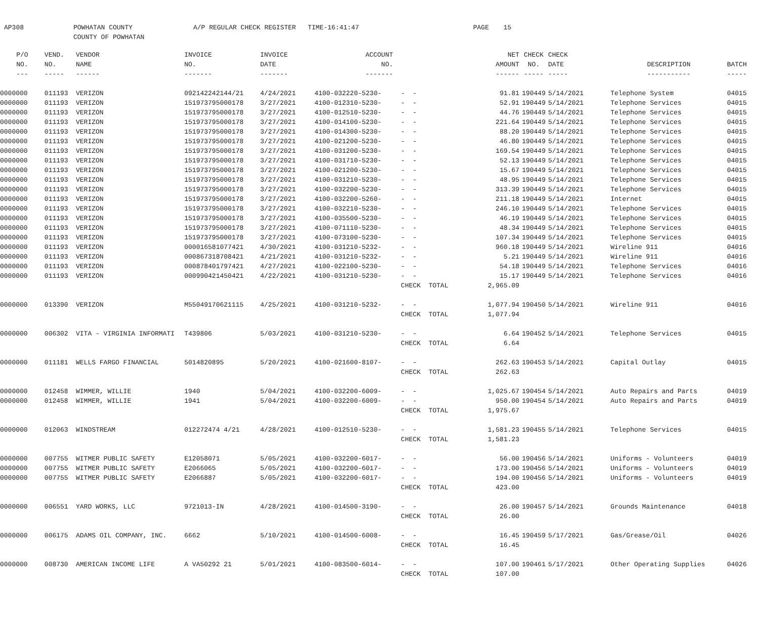AP308
POWHATAN COUNTY COUNTY OF POWHATAN
A/P REGULAR CHECK REGISTER TIME-16:41:47
PAGE
15
| P/O | VEND. | VENDOR | INVOICE | INVOICE | ACCOUNT | | NET | CHECK | CHECK | | |
| --- | --- | --- | --- | --- | --- | --- | --- | --- | --- | --- | --- |
| NO. | NO. | NAME | NO. | DATE | NO. | | AMOUNT | NO. | DATE | DESCRIPTION | BATCH |
| --- | ----- | ------ | ------- | ------- | ------- | | ------ | ----- | ----- | ----------- | ----- |
| 0000000 | 011193 | VERIZON | 092142242144/21 | 4/24/2021 | 4100-032220-5230- | - - | 91.81 | 190449 | 5/14/2021 | Telephone System | 04015 |
| 0000000 | 011193 | VERIZON | 151973795000178 | 3/27/2021 | 4100-012310-5230- | - - | 52.91 | 190449 | 5/14/2021 | Telephone Services | 04015 |
| 0000000 | 011193 | VERIZON | 151973795000178 | 3/27/2021 | 4100-012510-5230- | - - | 44.76 | 190449 | 5/14/2021 | Telephone Services | 04015 |
| 0000000 | 011193 | VERIZON | 151973795000178 | 3/27/2021 | 4100-014100-5230- | - - | 221.64 | 190449 | 5/14/2021 | Telephone Services | 04015 |
| 0000000 | 011193 | VERIZON | 151973795000178 | 3/27/2021 | 4100-014300-5230- | - - | 88.20 | 190449 | 5/14/2021 | Telephone Services | 04015 |
| 0000000 | 011193 | VERIZON | 151973795000178 | 3/27/2021 | 4100-021200-5230- | - - | 46.80 | 190449 | 5/14/2021 | Telephone Services | 04015 |
| 0000000 | 011193 | VERIZON | 151973795000178 | 3/27/2021 | 4100-031200-5230- | - - | 169.54 | 190449 | 5/14/2021 | Telephone Services | 04015 |
| 0000000 | 011193 | VERIZON | 151973795000178 | 3/27/2021 | 4100-031710-5230- | - - | 52.13 | 190449 | 5/14/2021 | Telephone Services | 04015 |
| 0000000 | 011193 | VERIZON | 151973795000178 | 3/27/2021 | 4100-021200-5230- | - - | 15.67 | 190449 | 5/14/2021 | Telephone Services | 04015 |
| 0000000 | 011193 | VERIZON | 151973795000178 | 3/27/2021 | 4100-031210-5230- | - - | 48.95 | 190449 | 5/14/2021 | Telephone Services | 04015 |
| 0000000 | 011193 | VERIZON | 151973795000178 | 3/27/2021 | 4100-032200-5230- | - - | 313.39 | 190449 | 5/14/2021 | Telephone Services | 04015 |
| 0000000 | 011193 | VERIZON | 151973795000178 | 3/27/2021 | 4100-032200-5260- | - - | 211.18 | 190449 | 5/14/2021 | Internet | 04015 |
| 0000000 | 011193 | VERIZON | 151973795000178 | 3/27/2021 | 4100-032210-5230- | - - | 246.10 | 190449 | 5/14/2021 | Telephone Services | 04015 |
| 0000000 | 011193 | VERIZON | 151973795000178 | 3/27/2021 | 4100-035500-5230- | - - | 46.19 | 190449 | 5/14/2021 | Telephone Services | 04015 |
| 0000000 | 011193 | VERIZON | 151973795000178 | 3/27/2021 | 4100-071110-5230- | - - | 48.34 | 190449 | 5/14/2021 | Telephone Services | 04015 |
| 0000000 | 011193 | VERIZON | 151973795000178 | 3/27/2021 | 4100-073100-5230- | - - | 107.34 | 190449 | 5/14/2021 | Telephone Services | 04015 |
| 0000000 | 011193 | VERIZON | 000016581077421 | 4/30/2021 | 4100-031210-5232- | - - | 960.18 | 190449 | 5/14/2021 | Wireline 911 | 04016 |
| 0000000 | 011193 | VERIZON | 000867318708421 | 4/21/2021 | 4100-031210-5232- | - - | 5.21 | 190449 | 5/14/2021 | Wireline 911 | 04016 |
| 0000000 | 011193 | VERIZON | 000878401797421 | 4/27/2021 | 4100-022100-5230- | - - | 54.18 | 190449 | 5/14/2021 | Telephone Services | 04016 |
| 0000000 | 011193 | VERIZON | 000990421450421 | 4/22/2021 | 4100-031210-5230- | - - | 15.17 | 190449 | 5/14/2021 | Telephone Services | 04016 |
| | | | | | | CHECK TOTAL | 2,965.09 | | | | |
| 0000000 | 013390 | VERIZON | M55049170621115 | 4/25/2021 | 4100-031210-5232- | - - | 1,077.94 | 190450 | 5/14/2021 | Wireline 911 | 04016 |
| | | | | | | CHECK TOTAL | 1,077.94 | | | | |
| 0000000 | 006302 | VITA - VIRGINIA INFORMATI | T439806 | 5/03/2021 | 4100-031210-5230- | - - | 6.64 | 190452 | 5/14/2021 | Telephone Services | 04015 |
| | | | | | | CHECK TOTAL | 6.64 | | | | |
| 0000000 | 011181 | WELLS FARGO FINANCIAL | 5014820895 | 5/20/2021 | 4100-021600-8107- | - - | 262.63 | 190453 | 5/14/2021 | Capital Outlay | 04015 |
| | | | | | | CHECK TOTAL | 262.63 | | | | |
| 0000000 | 012458 | WIMMER, WILLIE | 1940 | 5/04/2021 | 4100-032200-6009- | - - | 1,025.67 | 190454 | 5/14/2021 | Auto Repairs and Parts | 04019 |
| 0000000 | 012458 | WIMMER, WILLIE | 1941 | 5/04/2021 | 4100-032200-6009- | - - | 950.00 | 190454 | 5/14/2021 | Auto Repairs and Parts | 04019 |
| | | | | | | CHECK TOTAL | 1,975.67 | | | | |
| 0000000 | 012063 | WINDSTREAM | 012272474 4/21 | 4/28/2021 | 4100-012510-5230- | - - | 1,581.23 | 190455 | 5/14/2021 | Telephone Services | 04015 |
| | | | | | | CHECK TOTAL | 1,581.23 | | | | |
| 0000000 | 007755 | WITMER PUBLIC SAFETY | E12058071 | 5/05/2021 | 4100-032200-6017- | - - | 56.00 | 190456 | 5/14/2021 | Uniforms - Volunteers | 04019 |
| 0000000 | 007755 | WITMER PUBLIC SAFETY | E2066065 | 5/05/2021 | 4100-032200-6017- | - - | 173.00 | 190456 | 5/14/2021 | Uniforms - Volunteers | 04019 |
| 0000000 | 007755 | WITMER PUBLIC SAFETY | E2066887 | 5/05/2021 | 4100-032200-6017- | - - | 194.00 | 190456 | 5/14/2021 | Uniforms - Volunteers | 04019 |
| | | | | | | CHECK TOTAL | 423.00 | | | | |
| 0000000 | 006551 | YARD WORKS, LLC | 9721013-IN | 4/28/2021 | 4100-014500-3190- | - - | 26.00 | 190457 | 5/14/2021 | Grounds Maintenance | 04018 |
| | | | | | | CHECK TOTAL | 26.00 | | | | |
| 0000000 | 006175 | ADAMS OIL COMPANY, INC. | 6662 | 5/10/2021 | 4100-014500-6008- | - - | 16.45 | 190459 | 5/17/2021 | Gas/Grease/Oil | 04026 |
| | | | | | | CHECK TOTAL | 16.45 | | | | |
| 0000000 | 008730 | AMERICAN INCOME LIFE | A VA50292 21 | 5/01/2021 | 4100-083500-6014- | - - | 107.00 | 190461 | 5/17/2021 | Other Operating Supplies | 04026 |
| | | | | | | CHECK TOTAL | 107.00 | | | | |